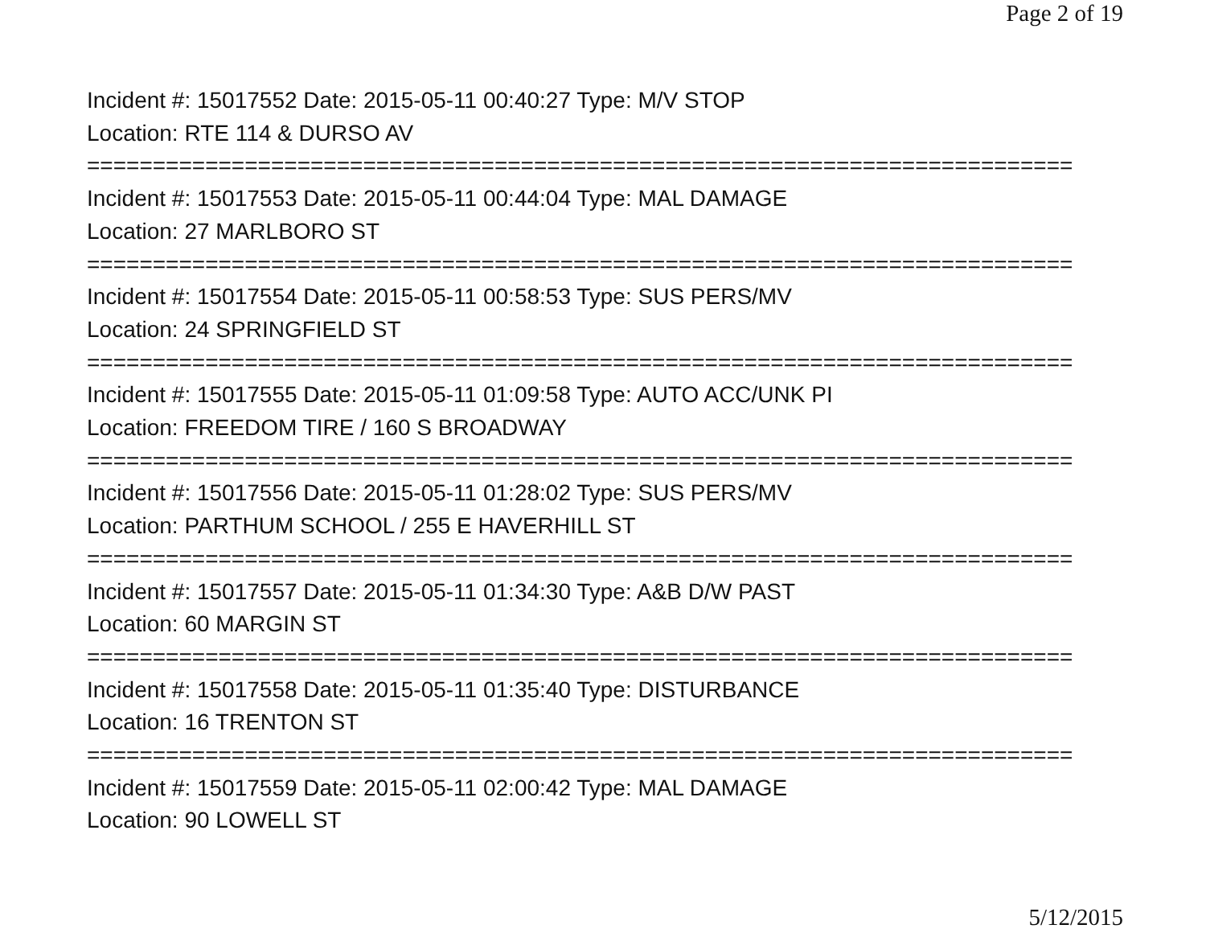Page 2 of 19
Incident #: 15017552 Date: 2015-05-11 00:40:27 Type: M/V STOP
Location: RTE 114 & DURSO AV
===========================================================================
Incident #: 15017553 Date: 2015-05-11 00:44:04 Type: MAL DAMAGE
Location: 27 MARLBORO ST
===========================================================================
Incident #: 15017554 Date: 2015-05-11 00:58:53 Type: SUS PERS/MV
Location: 24 SPRINGFIELD ST
===========================================================================
Incident #: 15017555 Date: 2015-05-11 01:09:58 Type: AUTO ACC/UNK PI
Location: FREEDOM TIRE / 160 S BROADWAY
===========================================================================
Incident #: 15017556 Date: 2015-05-11 01:28:02 Type: SUS PERS/MV
Location: PARTHUM SCHOOL / 255 E HAVERHILL ST
===========================================================================
Incident #: 15017557 Date: 2015-05-11 01:34:30 Type: A&B D/W PAST
Location: 60 MARGIN ST
===========================================================================
Incident #: 15017558 Date: 2015-05-11 01:35:40 Type: DISTURBANCE
Location: 16 TRENTON ST
===========================================================================
Incident #: 15017559 Date: 2015-05-11 02:00:42 Type: MAL DAMAGE
Location: 90 LOWELL ST
5/12/2015